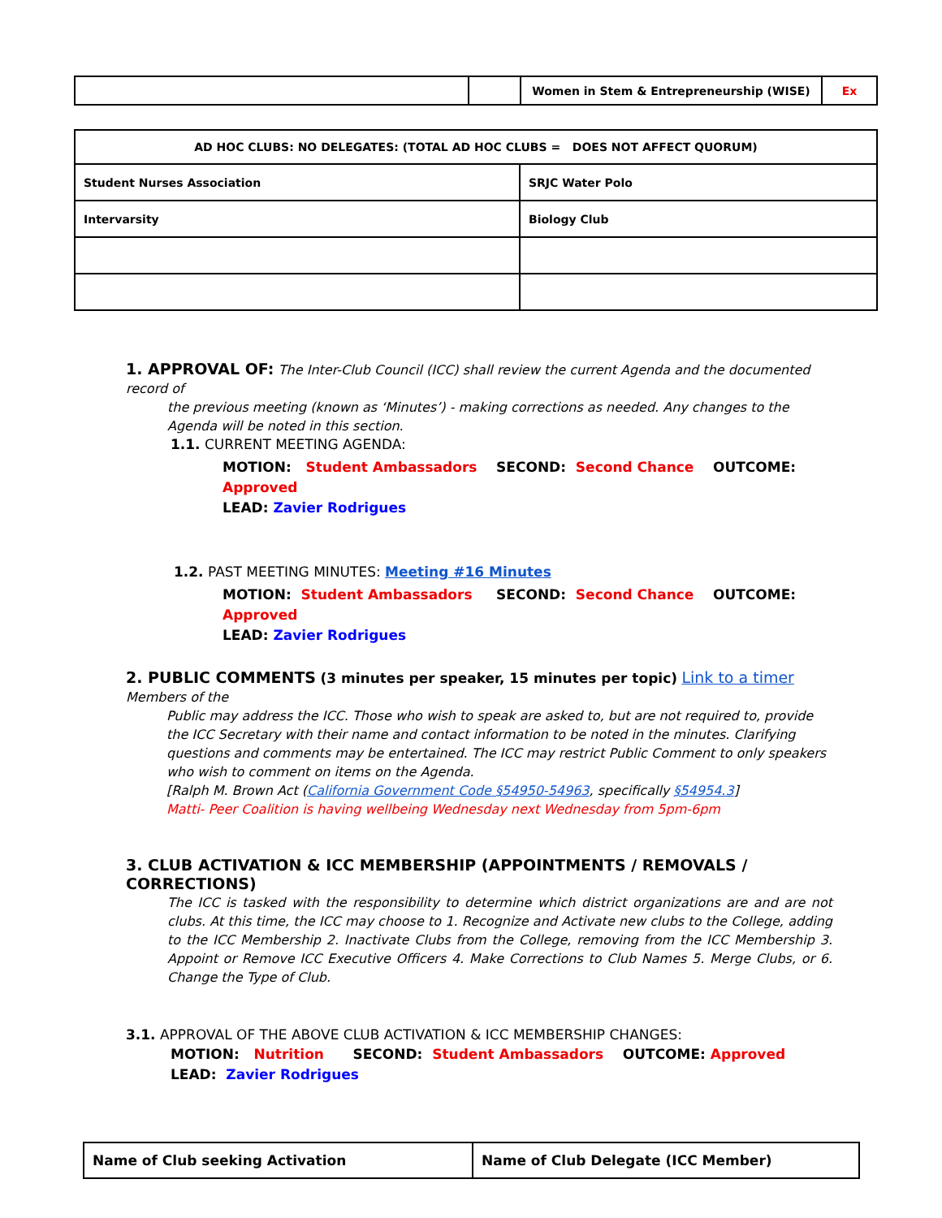| | | Women in Stem & Entrepreneurship (WISE) | Ex |
| AD HOC CLUBS: NO DELEGATES: (TOTAL AD HOC CLUBS = DOES NOT AFFECT QUORUM) | |
| --- | --- |
| Student Nurses Association | SRJC Water Polo |
| Intervarsity | Biology Club |
1. APPROVAL OF: The Inter-Club Council (ICC) shall review the current Agenda and the documented record of
the previous meeting (known as ‘Minutes’) - making corrections as needed. Any changes to the Agenda will be noted in this section.
1.1. CURRENT MEETING AGENDA:
MOTION: Student Ambassadors SECOND: Second Chance OUTCOME: Approved
LEAD: Zavier Rodrigues
1.2. PAST MEETING MINUTES: Meeting #16 Minutes
MOTION: Student Ambassadors SECOND: Second Chance OUTCOME: Approved
LEAD: Zavier Rodrigues
2. PUBLIC COMMENTS (3 minutes per speaker, 15 minutes per topic) Link to a timer Members of the
Public may address the ICC. Those who wish to speak are asked to, but are not required to, provide the ICC Secretary with their name and contact information to be noted in the minutes. Clarifying questions and comments may be entertained. The ICC may restrict Public Comment to only speakers who wish to comment on items on the Agenda.
[Ralph M. Brown Act (California Government Code §54950-54963, specifically §54954.3]
Matti- Peer Coalition is having wellbeing Wednesday next Wednesday from 5pm-6pm
3. CLUB ACTIVATION & ICC MEMBERSHIP (APPOINTMENTS / REMOVALS / CORRECTIONS)
The ICC is tasked with the responsibility to determine which district organizations are and are not clubs. At this time, the ICC may choose to 1. Recognize and Activate new clubs to the College, adding to the ICC Membership 2. Inactivate Clubs from the College, removing from the ICC Membership 3. Appoint or Remove ICC Executive Officers 4. Make Corrections to Club Names 5. Merge Clubs, or 6. Change the Type of Club.
3.1. APPROVAL OF THE ABOVE CLUB ACTIVATION & ICC MEMBERSHIP CHANGES:
MOTION: Nutrition SECOND: Student Ambassadors OUTCOME: Approved
LEAD: Zavier Rodrigues
| Name of Club seeking Activation | Name of Club Delegate (ICC Member) |
| --- | --- |